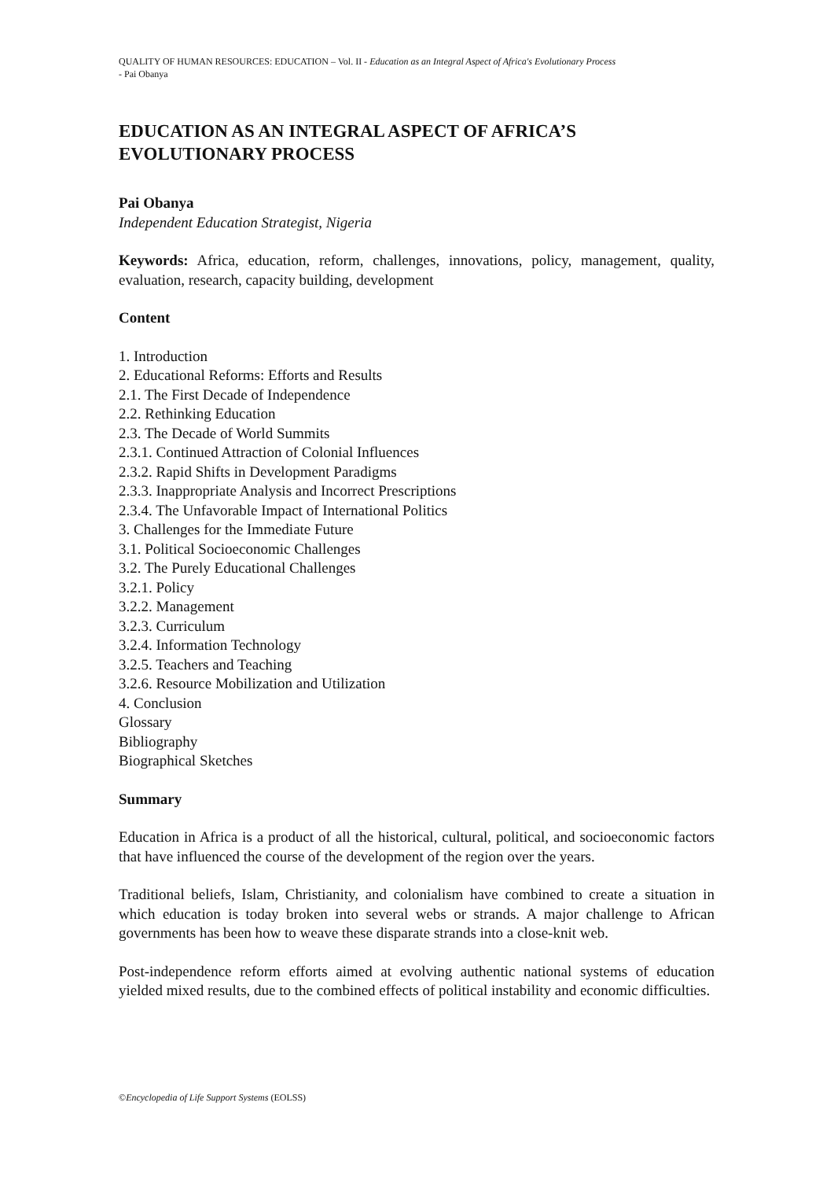QUALITY OF HUMAN RESOURCES: EDUCATION – Vol. II - Education as an Integral Aspect of Africa's Evolutionary Process
- Pai Obanya
EDUCATION AS AN INTEGRAL ASPECT OF AFRICA’S EVOLUTIONARY PROCESS
Pai Obanya
Independent Education Strategist, Nigeria
Keywords: Africa, education, reform, challenges, innovations, policy, management, quality, evaluation, research, capacity building, development
Content
1. Introduction
2. Educational Reforms: Efforts and Results
2.1. The First Decade of Independence
2.2. Rethinking Education
2.3. The Decade of World Summits
2.3.1. Continued Attraction of Colonial Influences
2.3.2. Rapid Shifts in Development Paradigms
2.3.3. Inappropriate Analysis and Incorrect Prescriptions
2.3.4. The Unfavorable Impact of International Politics
3. Challenges for the Immediate Future
3.1. Political Socioeconomic Challenges
3.2. The Purely Educational Challenges
3.2.1. Policy
3.2.2. Management
3.2.3. Curriculum
3.2.4. Information Technology
3.2.5. Teachers and Teaching
3.2.6. Resource Mobilization and Utilization
4. Conclusion
Glossary
Bibliography
Biographical Sketches
Summary
Education in Africa is a product of all the historical, cultural, political, and socioeconomic factors that have influenced the course of the development of the region over the years.
Traditional beliefs, Islam, Christianity, and colonialism have combined to create a situation in which education is today broken into several webs or strands. A major challenge to African governments has been how to weave these disparate strands into a close-knit web.
Post-independence reform efforts aimed at evolving authentic national systems of education yielded mixed results, due to the combined effects of political instability and economic difficulties.
©Encyclopedia of Life Support Systems (EOLSS)